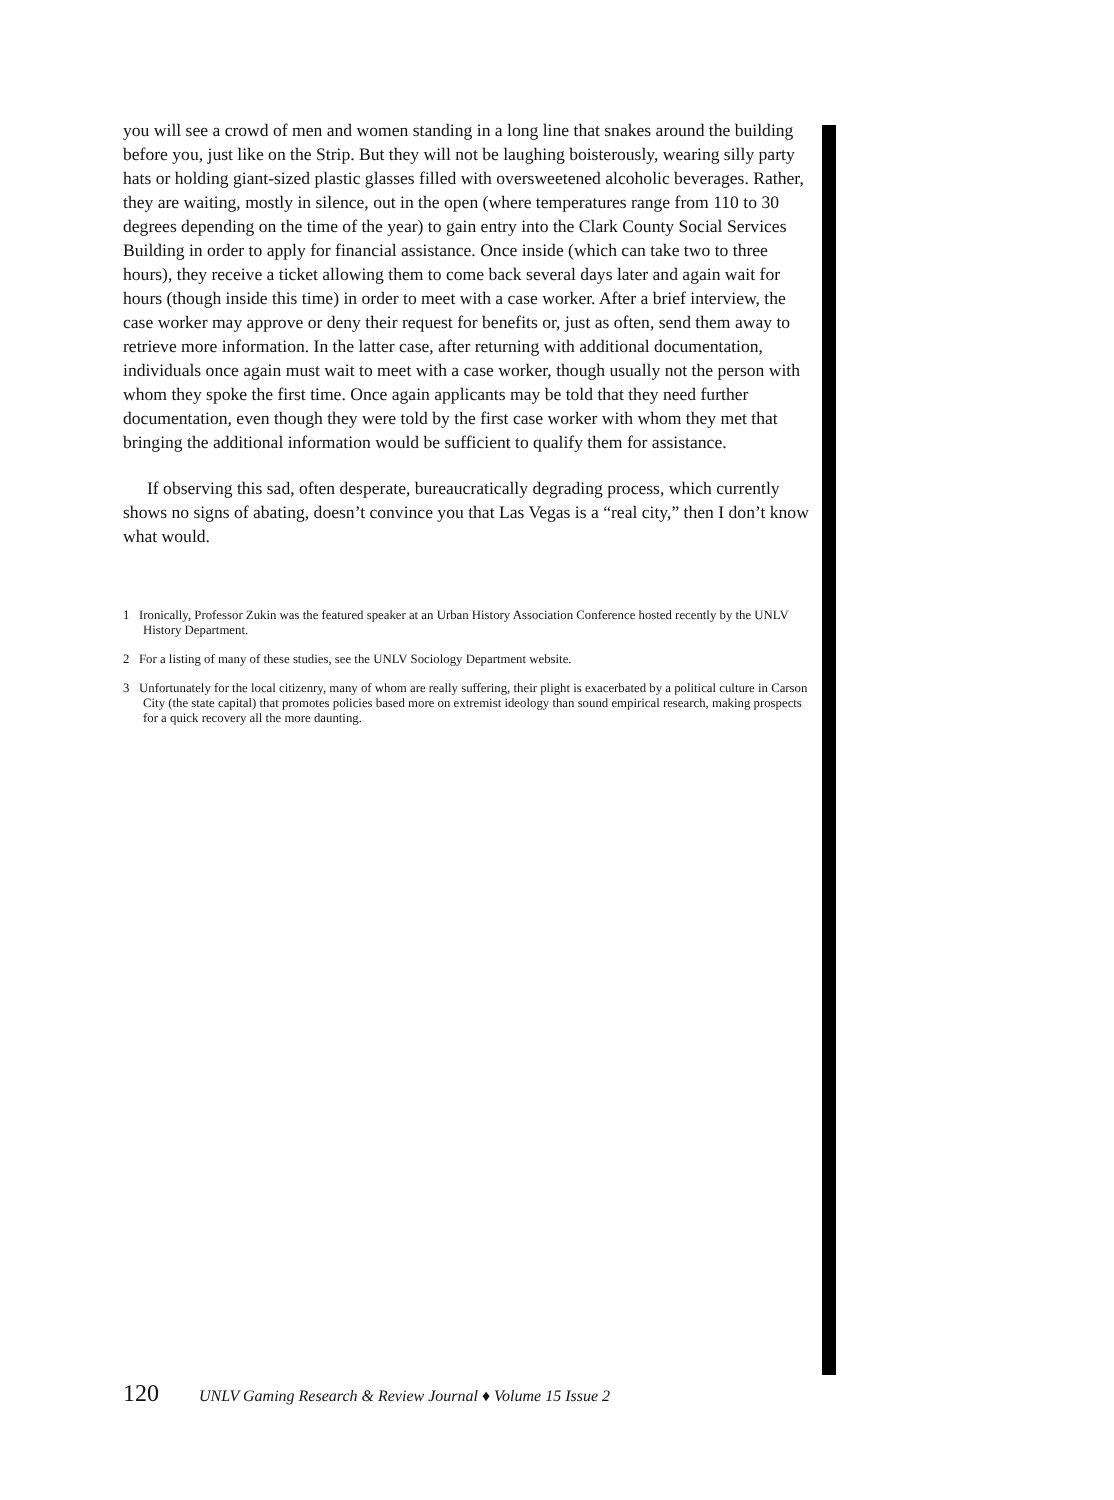you will see a crowd of men and women standing in a long line that snakes around the building before you, just like on the Strip. But they will not be laughing boisterously, wearing silly party hats or holding giant-sized plastic glasses filled with oversweetened alcoholic beverages. Rather, they are waiting, mostly in silence, out in the open (where temperatures range from 110 to 30 degrees depending on the time of the year) to gain entry into the Clark County Social Services Building in order to apply for financial assistance. Once inside (which can take two to three hours), they receive a ticket allowing them to come back several days later and again wait for hours (though inside this time) in order to meet with a case worker. After a brief interview, the case worker may approve or deny their request for benefits or, just as often, send them away to retrieve more information. In the latter case, after returning with additional documentation, individuals once again must wait to meet with a case worker, though usually not the person with whom they spoke the first time. Once again applicants may be told that they need further documentation, even though they were told by the first case worker with whom they met that bringing the additional information would be sufficient to qualify them for assistance.
If observing this sad, often desperate, bureaucratically degrading process, which currently shows no signs of abating, doesn’t convince you that Las Vegas is a “real city,” then I don’t know what would.
1 Ironically, Professor Zukin was the featured speaker at an Urban History Association Conference hosted recently by the UNLV History Department.
2 For a listing of many of these studies, see the UNLV Sociology Department website.
3 Unfortunately for the local citizenry, many of whom are really suffering, their plight is exacerbated by a political culture in Carson City (the state capital) that promotes policies based more on extremist ideology than sound empirical research, making prospects for a quick recovery all the more daunting.
120 UNLV Gaming Research & Review Journal ♦ Volume 15 Issue 2